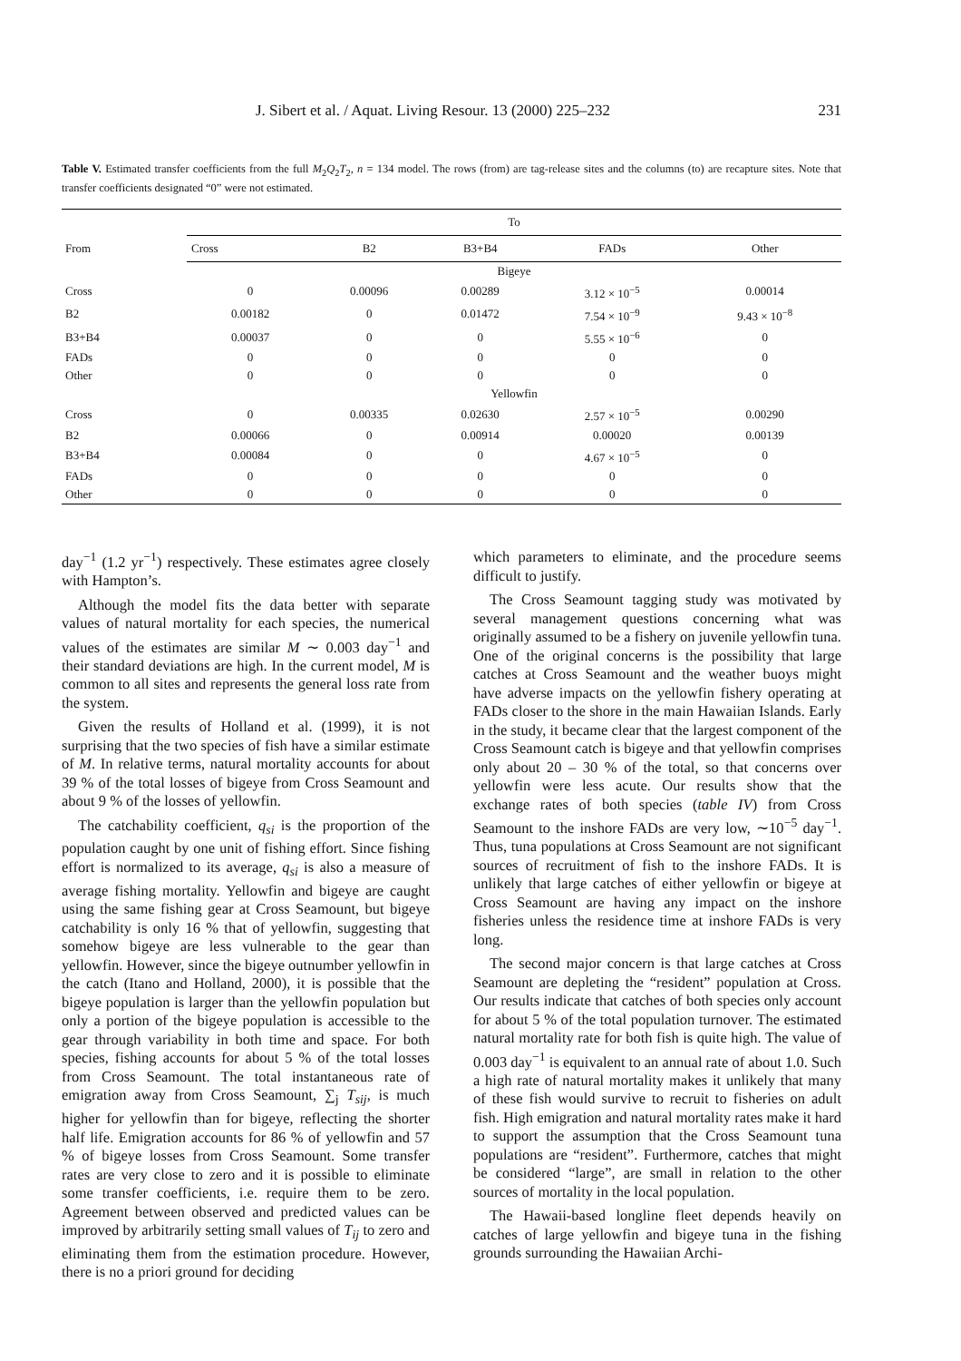J. Sibert et al. / Aquat. Living Resour. 13 (2000) 225–232 231
Table V. Estimated transfer coefficients from the full M<sub>2</sub>Q<sub>2</sub>T<sub>2</sub>, n = 134 model. The rows (from) are tag-release sites and the columns (to) are recapture sites. Note that transfer coefficients designated “0” were not estimated.
| From | To | | | | |
| --- | --- | --- | --- | --- | --- |
| | Cross | B2 | B3+B4 | FADs | Other |
| | Bigeye | | | | |
| Cross | 0 | 0.00096 | 0.00289 | 3.12 × 10<sup>−5</sup> | 0.00014 |
| B2 | 0.00182 | 0 | 0.01472 | 7.54 × 10<sup>−9</sup> | 9.43 × 10<sup>−8</sup> |
| B3+B4 | 0.00037 | 0 | 0 | 5.55 × 10<sup>−6</sup> | 0 |
| FADs | 0 | 0 | 0 | 0 | 0 |
| Other | 0 | 0 | 0 | 0 | 0 |
| | Yellowfin | | | | |
| Cross | 0 | 0.00335 | 0.02630 | 2.57 × 10<sup>−5</sup> | 0.00290 |
| B2 | 0.00066 | 0 | 0.00914 | 0.00020 | 0.00139 |
| B3+B4 | 0.00084 | 0 | 0 | 4.67 × 10<sup>−5</sup> | 0 |
| FADs | 0 | 0 | 0 | 0 | 0 |
| Other | 0 | 0 | 0 | 0 | 0 |
day<sup>−1</sup> (1.2 yr<sup>−1</sup>) respectively. These estimates agree closely with Hampton’s.
Although the model fits the data better with separate values of natural mortality for each species, the numerical values of the estimates are similar M ∼ 0.003 day<sup>−1</sup> and their standard deviations are high. In the current model, M is common to all sites and represents the general loss rate from the system.
Given the results of Holland et al. (1999), it is not surprising that the two species of fish have a similar estimate of M. In relative terms, natural mortality accounts for about 39 % of the total losses of bigeye from Cross Seamount and about 9 % of the losses of yellowfin.
The catchability coefficient, q<sub>si</sub> is the proportion of the population caught by one unit of fishing effort. Since fishing effort is normalized to its average, q<sub>si</sub> is also a measure of average fishing mortality. Yellowfin and bigeye are caught using the same fishing gear at Cross Seamount, but bigeye catchability is only 16 % that of yellowfin, suggesting that somehow bigeye are less vulnerable to the gear than yellowfin. However, since the bigeye outnumber yellowfin in the catch (Itano and Holland, 2000), it is possible that the bigeye population is larger than the yellowfin population but only a portion of the bigeye population is accessible to the gear through variability in both time and space. For both species, fishing accounts for about 5 % of the total losses from Cross Seamount. The total instantaneous rate of emigration away from Cross Seamount, ∑<sub>j</sub> T<sub>sij</sub>, is much higher for yellowfin than for bigeye, reflecting the shorter half life. Emigration accounts for 86 % of yellowfin and 57 % of bigeye losses from Cross Seamount. Some transfer rates are very close to zero and it is possible to eliminate some transfer coefficients, i.e. require them to be zero. Agreement between observed and predicted values can be improved by arbitrarily setting small values of T<sub>ij</sub> to zero and eliminating them from the estimation procedure. However, there is no a priori ground for deciding
which parameters to eliminate, and the procedure seems difficult to justify.
The Cross Seamount tagging study was motivated by several management questions concerning what was originally assumed to be a fishery on juvenile yellowfin tuna. One of the original concerns is the possibility that large catches at Cross Seamount and the weather buoys might have adverse impacts on the yellowfin fishery operating at FADs closer to the shore in the main Hawaiian Islands. Early in the study, it became clear that the largest component of the Cross Seamount catch is bigeye and that yellowfin comprises only about 20 – 30 % of the total, so that concerns over yellowfin were less acute. Our results show that the exchange rates of both species (table IV) from Cross Seamount to the inshore FADs are very low, ∼10<sup>−5</sup> day<sup>−1</sup>. Thus, tuna populations at Cross Seamount are not significant sources of recruitment of fish to the inshore FADs. It is unlikely that large catches of either yellowfin or bigeye at Cross Seamount are having any impact on the inshore fisheries unless the residence time at inshore FADs is very long.
The second major concern is that large catches at Cross Seamount are depleting the “resident” population at Cross. Our results indicate that catches of both species only account for about 5 % of the total population turnover. The estimated natural mortality rate for both fish is quite high. The value of 0.003 day<sup>−1</sup> is equivalent to an annual rate of about 1.0. Such a high rate of natural mortality makes it unlikely that many of these fish would survive to recruit to fisheries on adult fish. High emigration and natural mortality rates make it hard to support the assumption that the Cross Seamount tuna populations are “resident”. Furthermore, catches that might be considered “large”, are small in relation to the other sources of mortality in the local population.
The Hawaii-based longline fleet depends heavily on catches of large yellowfin and bigeye tuna in the fishing grounds surrounding the Hawaiian Archi-